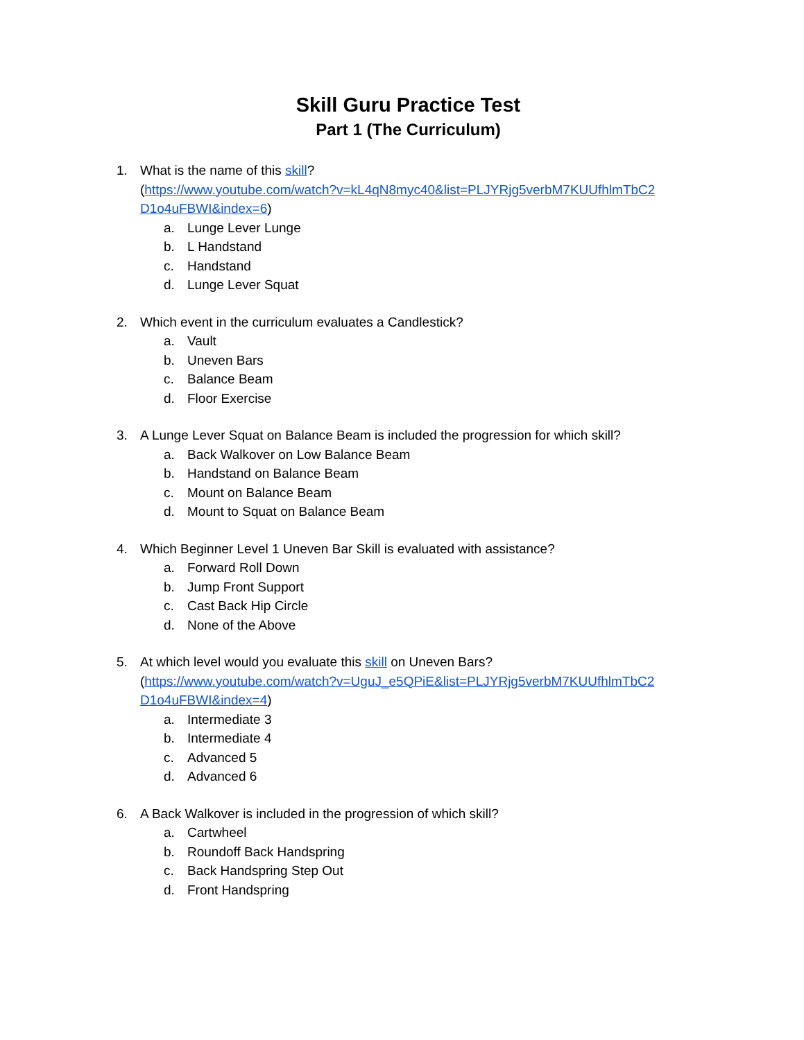Skill Guru Practice Test
Part 1 (The Curriculum)
1. What is the name of this skill?
(https://www.youtube.com/watch?v=kL4qN8myc40&list=PLJYRjg5verbM7KUUfhlmTbC2 D1o4uFBWI&index=6)
a. Lunge Lever Lunge
b. L Handstand
c. Handstand
d. Lunge Lever Squat
2. Which event in the curriculum evaluates a Candlestick?
a. Vault
b. Uneven Bars
c. Balance Beam
d. Floor Exercise
3. A Lunge Lever Squat on Balance Beam is included the progression for which skill?
a. Back Walkover on Low Balance Beam
b. Handstand on Balance Beam
c. Mount on Balance Beam
d. Mount to Squat on Balance Beam
4. Which Beginner Level 1 Uneven Bar Skill is evaluated with assistance?
a. Forward Roll Down
b. Jump Front Support
c. Cast Back Hip Circle
d. None of the Above
5. At which level would you evaluate this skill on Uneven Bars?
(https://www.youtube.com/watch?v=UguJ_e5QPiE&list=PLJYRjg5verbM7KUUfhlmTbC2 D1o4uFBWI&index=4)
a. Intermediate 3
b. Intermediate 4
c. Advanced 5
d. Advanced 6
6. A Back Walkover is included in the progression of which skill?
a. Cartwheel
b. Roundoff Back Handspring
c. Back Handspring Step Out
d. Front Handspring